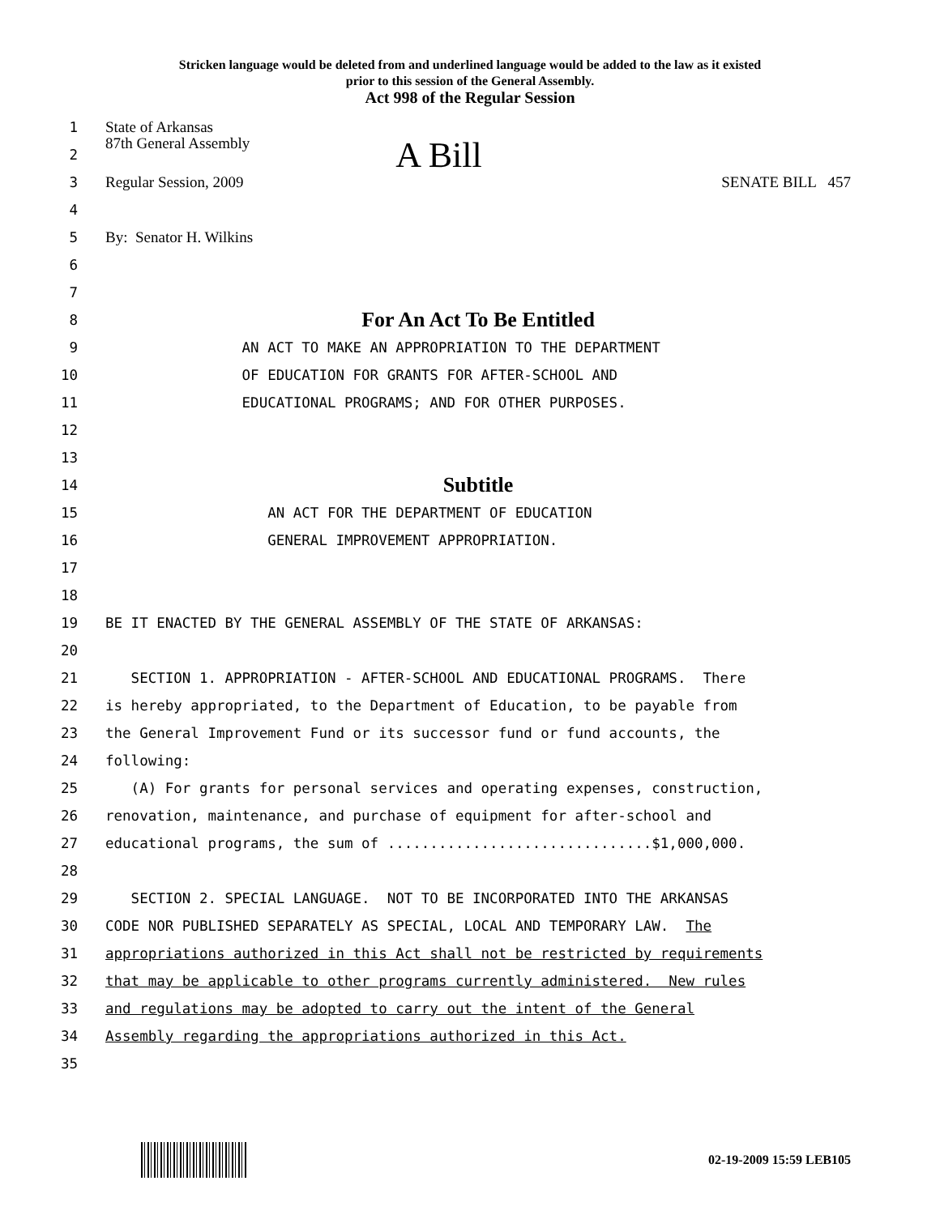Stricken language would be deleted from and underlined language would be added to the law as it existed
prior to this session of the General Assembly.
Act 998 of the Regular Session
1 State of Arkansas
2 87th General Assembly A Bill
3 Regular Session, 2009 SENATE BILL 457
4
5 By: Senator H. Wilkins
6
7
8 For An Act To Be Entitled
9 AN ACT TO MAKE AN APPROPRIATION TO THE DEPARTMENT
10 OF EDUCATION FOR GRANTS FOR AFTER-SCHOOL AND
11 EDUCATIONAL PROGRAMS; AND FOR OTHER PURPOSES.
12
13
14 Subtitle
15 AN ACT FOR THE DEPARTMENT OF EDUCATION
16 GENERAL IMPROVEMENT APPROPRIATION.
17
18
19 BE IT ENACTED BY THE GENERAL ASSEMBLY OF THE STATE OF ARKANSAS:
20
21 SECTION 1. APPROPRIATION - AFTER-SCHOOL AND EDUCATIONAL PROGRAMS. There
22 is hereby appropriated, to the Department of Education, to be payable from
23 the General Improvement Fund or its successor fund or fund accounts, the
24 following:
25 (A) For grants for personal services and operating expenses, construction,
26 renovation, maintenance, and purchase of equipment for after-school and
27 educational programs, the sum of ...............................$1,000,000.
28
29 SECTION 2. SPECIAL LANGUAGE. NOT TO BE INCORPORATED INTO THE ARKANSAS
30 CODE NOR PUBLISHED SEPARATELY AS SPECIAL, LOCAL AND TEMPORARY LAW. The
31 appropriations authorized in this Act shall not be restricted by requirements
32 that may be applicable to other programs currently administered. New rules
33 and regulations may be adopted to carry out the intent of the General
34 Assembly regarding the appropriations authorized in this Act.
35
02-19-2009 15:59 LEB105